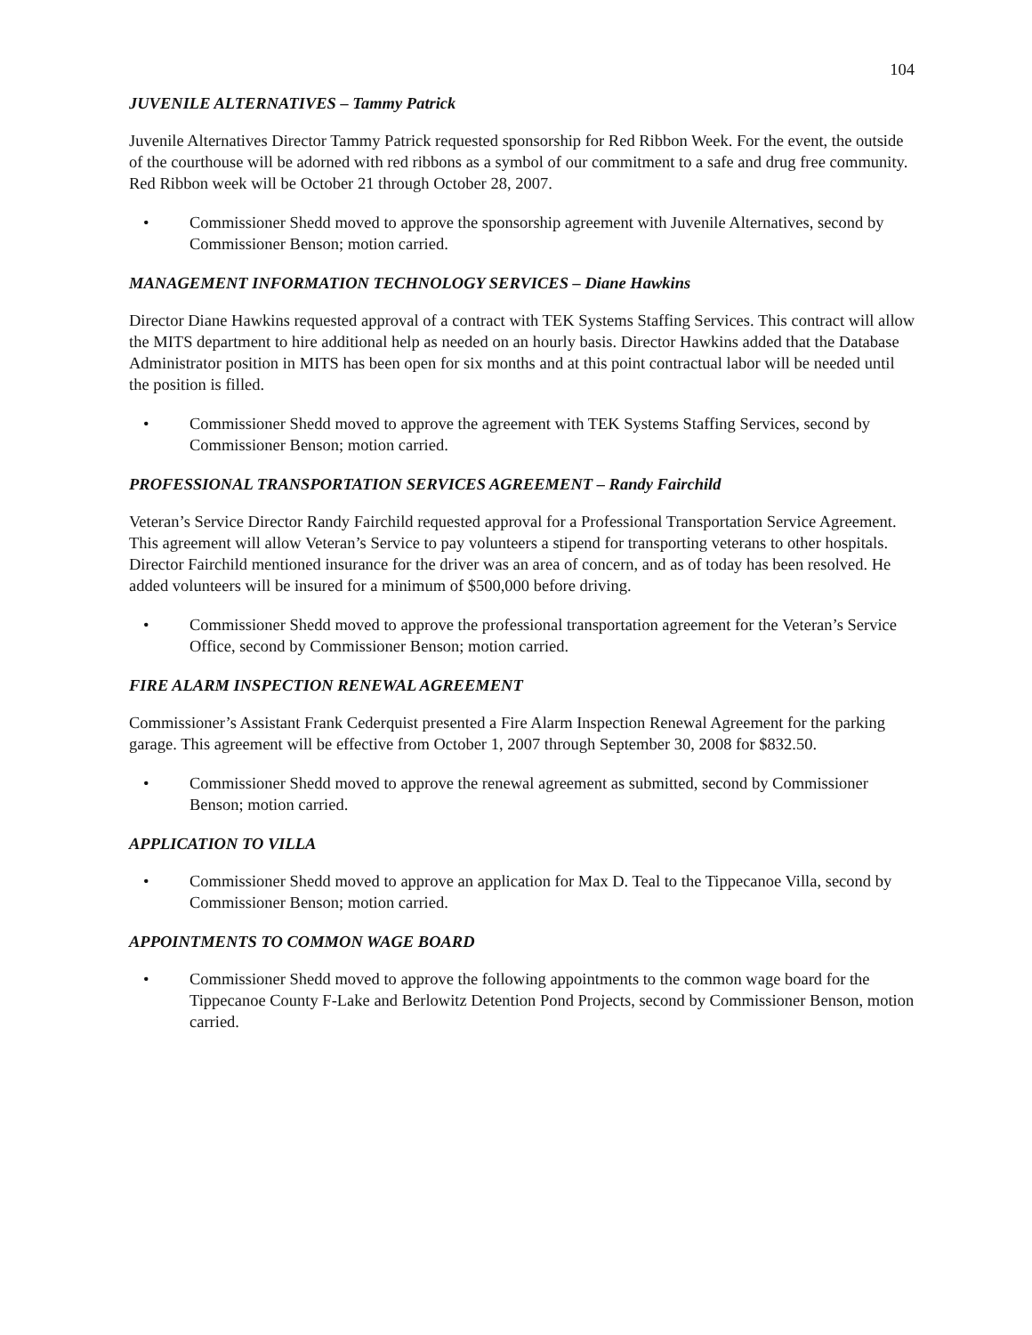104
JUVENILE ALTERNATIVES – Tammy Patrick
Juvenile Alternatives Director Tammy Patrick requested sponsorship for Red Ribbon Week. For the event, the outside of the courthouse will be adorned with red ribbons as a symbol of our commitment to a safe and drug free community. Red Ribbon week will be October 21 through October 28, 2007.
• Commissioner Shedd moved to approve the sponsorship agreement with Juvenile Alternatives, second by Commissioner Benson; motion carried.
MANAGEMENT INFORMATION TECHNOLOGY SERVICES – Diane Hawkins
Director Diane Hawkins requested approval of a contract with TEK Systems Staffing Services. This contract will allow the MITS department to hire additional help as needed on an hourly basis. Director Hawkins added that the Database Administrator position in MITS has been open for six months and at this point contractual labor will be needed until the position is filled.
• Commissioner Shedd moved to approve the agreement with TEK Systems Staffing Services, second by Commissioner Benson; motion carried.
PROFESSIONAL TRANSPORTATION SERVICES AGREEMENT – Randy Fairchild
Veteran’s Service Director Randy Fairchild requested approval for a Professional Transportation Service Agreement. This agreement will allow Veteran’s Service to pay volunteers a stipend for transporting veterans to other hospitals. Director Fairchild mentioned insurance for the driver was an area of concern, and as of today has been resolved. He added volunteers will be insured for a minimum of $500,000 before driving.
• Commissioner Shedd moved to approve the professional transportation agreement for the Veteran’s Service Office, second by Commissioner Benson; motion carried.
FIRE ALARM INSPECTION RENEWAL AGREEMENT
Commissioner’s Assistant Frank Cederquist presented a Fire Alarm Inspection Renewal Agreement for the parking garage. This agreement will be effective from October 1, 2007 through September 30, 2008 for $832.50.
• Commissioner Shedd moved to approve the renewal agreement as submitted, second by Commissioner Benson; motion carried.
APPLICATION TO VILLA
• Commissioner Shedd moved to approve an application for Max D. Teal to the Tippecanoe Villa, second by Commissioner Benson; motion carried.
APPOINTMENTS TO COMMON WAGE BOARD
• Commissioner Shedd moved to approve the following appointments to the common wage board for the Tippecanoe County F-Lake and Berlowitz Detention Pond Projects, second by Commissioner Benson, motion carried.